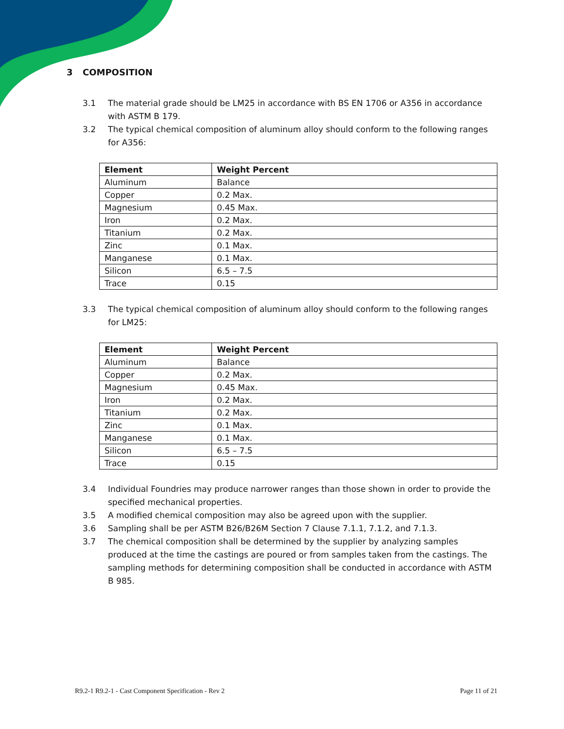3 COMPOSITION
3.1 The material grade should be LM25 in accordance with BS EN 1706 or A356 in accordance with ASTM B 179.
3.2 The typical chemical composition of aluminum alloy should conform to the following ranges for A356:
| Element | Weight Percent |
| --- | --- |
| Aluminum | Balance |
| Copper | 0.2 Max. |
| Magnesium | 0.45 Max. |
| Iron | 0.2 Max. |
| Titanium | 0.2 Max. |
| Zinc | 0.1 Max. |
| Manganese | 0.1 Max. |
| Silicon | 6.5 – 7.5 |
| Trace | 0.15 |
3.3 The typical chemical composition of aluminum alloy should conform to the following ranges for LM25:
| Element | Weight Percent |
| --- | --- |
| Aluminum | Balance |
| Copper | 0.2 Max. |
| Magnesium | 0.45 Max. |
| Iron | 0.2 Max. |
| Titanium | 0.2 Max. |
| Zinc | 0.1 Max. |
| Manganese | 0.1 Max. |
| Silicon | 6.5 – 7.5 |
| Trace | 0.15 |
3.4 Individual Foundries may produce narrower ranges than those shown in order to provide the specified mechanical properties.
3.5 A modified chemical composition may also be agreed upon with the supplier.
3.6 Sampling shall be per ASTM B26/B26M Section 7 Clause 7.1.1, 7.1.2, and 7.1.3.
3.7 The chemical composition shall be determined by the supplier by analyzing samples produced at the time the castings are poured or from samples taken from the castings. The sampling methods for determining composition shall be conducted in accordance with ASTM B 985.
R9.2-1 R9.2-1 - Cast Component Specification - Rev 2 Page 11 of 21